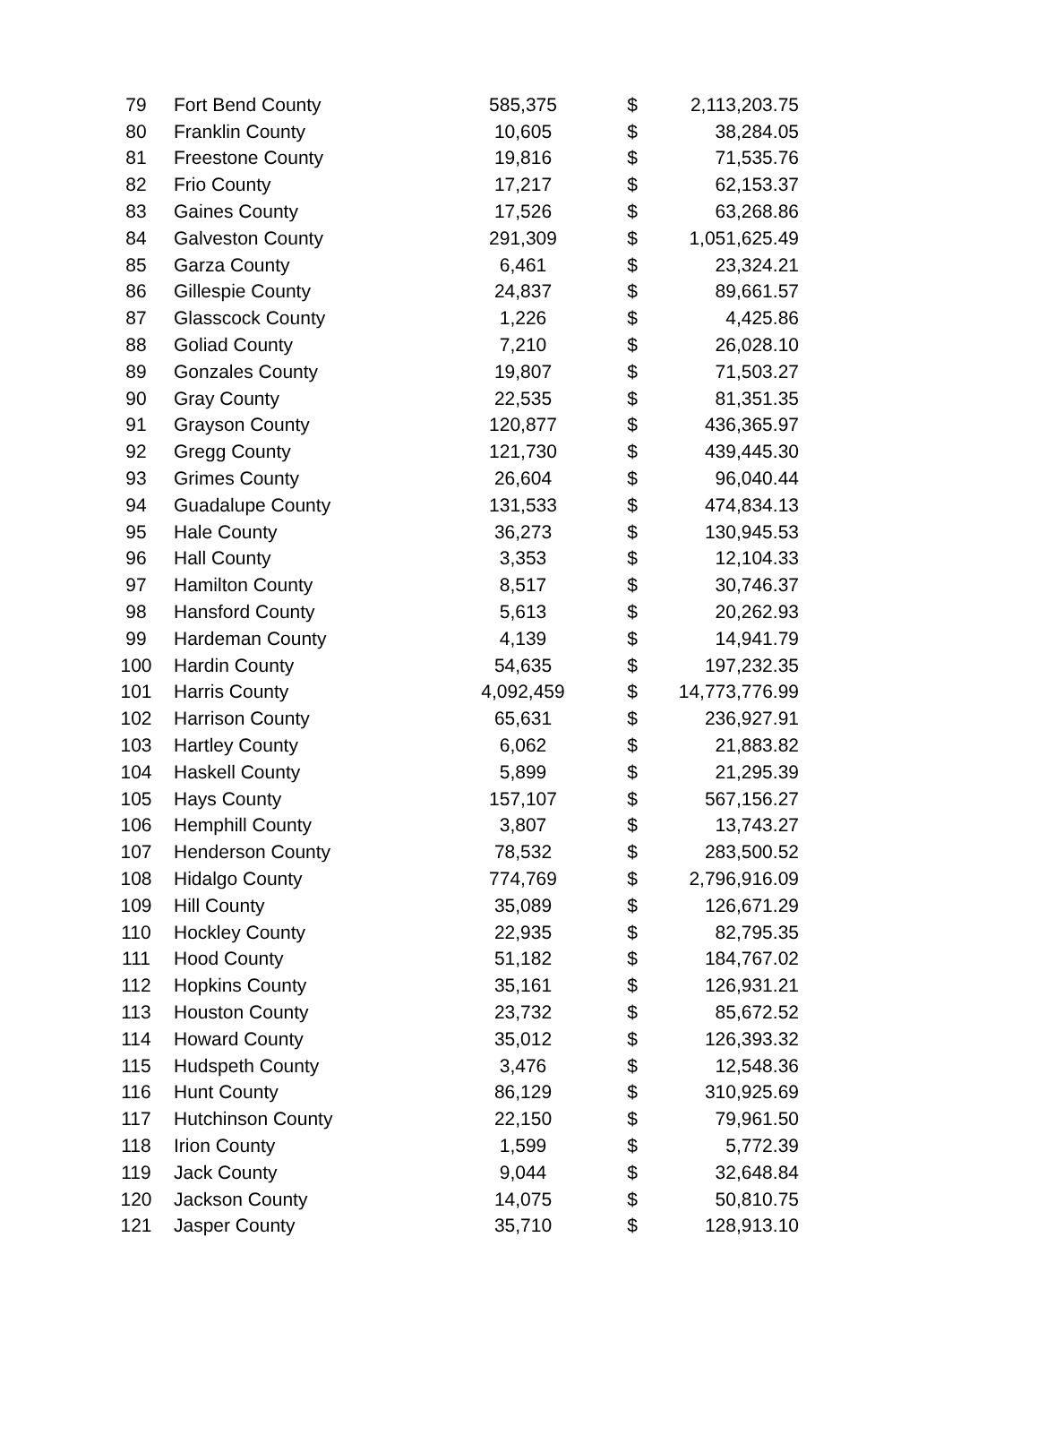| 79 | Fort Bend County | 585,375 | $ | 2,113,203.75 |
| 80 | Franklin County | 10,605 | $ | 38,284.05 |
| 81 | Freestone County | 19,816 | $ | 71,535.76 |
| 82 | Frio County | 17,217 | $ | 62,153.37 |
| 83 | Gaines County | 17,526 | $ | 63,268.86 |
| 84 | Galveston County | 291,309 | $ | 1,051,625.49 |
| 85 | Garza County | 6,461 | $ | 23,324.21 |
| 86 | Gillespie County | 24,837 | $ | 89,661.57 |
| 87 | Glasscock County | 1,226 | $ | 4,425.86 |
| 88 | Goliad County | 7,210 | $ | 26,028.10 |
| 89 | Gonzales County | 19,807 | $ | 71,503.27 |
| 90 | Gray County | 22,535 | $ | 81,351.35 |
| 91 | Grayson County | 120,877 | $ | 436,365.97 |
| 92 | Gregg County | 121,730 | $ | 439,445.30 |
| 93 | Grimes County | 26,604 | $ | 96,040.44 |
| 94 | Guadalupe County | 131,533 | $ | 474,834.13 |
| 95 | Hale County | 36,273 | $ | 130,945.53 |
| 96 | Hall County | 3,353 | $ | 12,104.33 |
| 97 | Hamilton County | 8,517 | $ | 30,746.37 |
| 98 | Hansford County | 5,613 | $ | 20,262.93 |
| 99 | Hardeman County | 4,139 | $ | 14,941.79 |
| 100 | Hardin County | 54,635 | $ | 197,232.35 |
| 101 | Harris County | 4,092,459 | $ | 14,773,776.99 |
| 102 | Harrison County | 65,631 | $ | 236,927.91 |
| 103 | Hartley County | 6,062 | $ | 21,883.82 |
| 104 | Haskell County | 5,899 | $ | 21,295.39 |
| 105 | Hays County | 157,107 | $ | 567,156.27 |
| 106 | Hemphill County | 3,807 | $ | 13,743.27 |
| 107 | Henderson County | 78,532 | $ | 283,500.52 |
| 108 | Hidalgo County | 774,769 | $ | 2,796,916.09 |
| 109 | Hill County | 35,089 | $ | 126,671.29 |
| 110 | Hockley County | 22,935 | $ | 82,795.35 |
| 111 | Hood County | 51,182 | $ | 184,767.02 |
| 112 | Hopkins County | 35,161 | $ | 126,931.21 |
| 113 | Houston County | 23,732 | $ | 85,672.52 |
| 114 | Howard County | 35,012 | $ | 126,393.32 |
| 115 | Hudspeth County | 3,476 | $ | 12,548.36 |
| 116 | Hunt County | 86,129 | $ | 310,925.69 |
| 117 | Hutchinson County | 22,150 | $ | 79,961.50 |
| 118 | Irion County | 1,599 | $ | 5,772.39 |
| 119 | Jack County | 9,044 | $ | 32,648.84 |
| 120 | Jackson County | 14,075 | $ | 50,810.75 |
| 121 | Jasper County | 35,710 | $ | 128,913.10 |